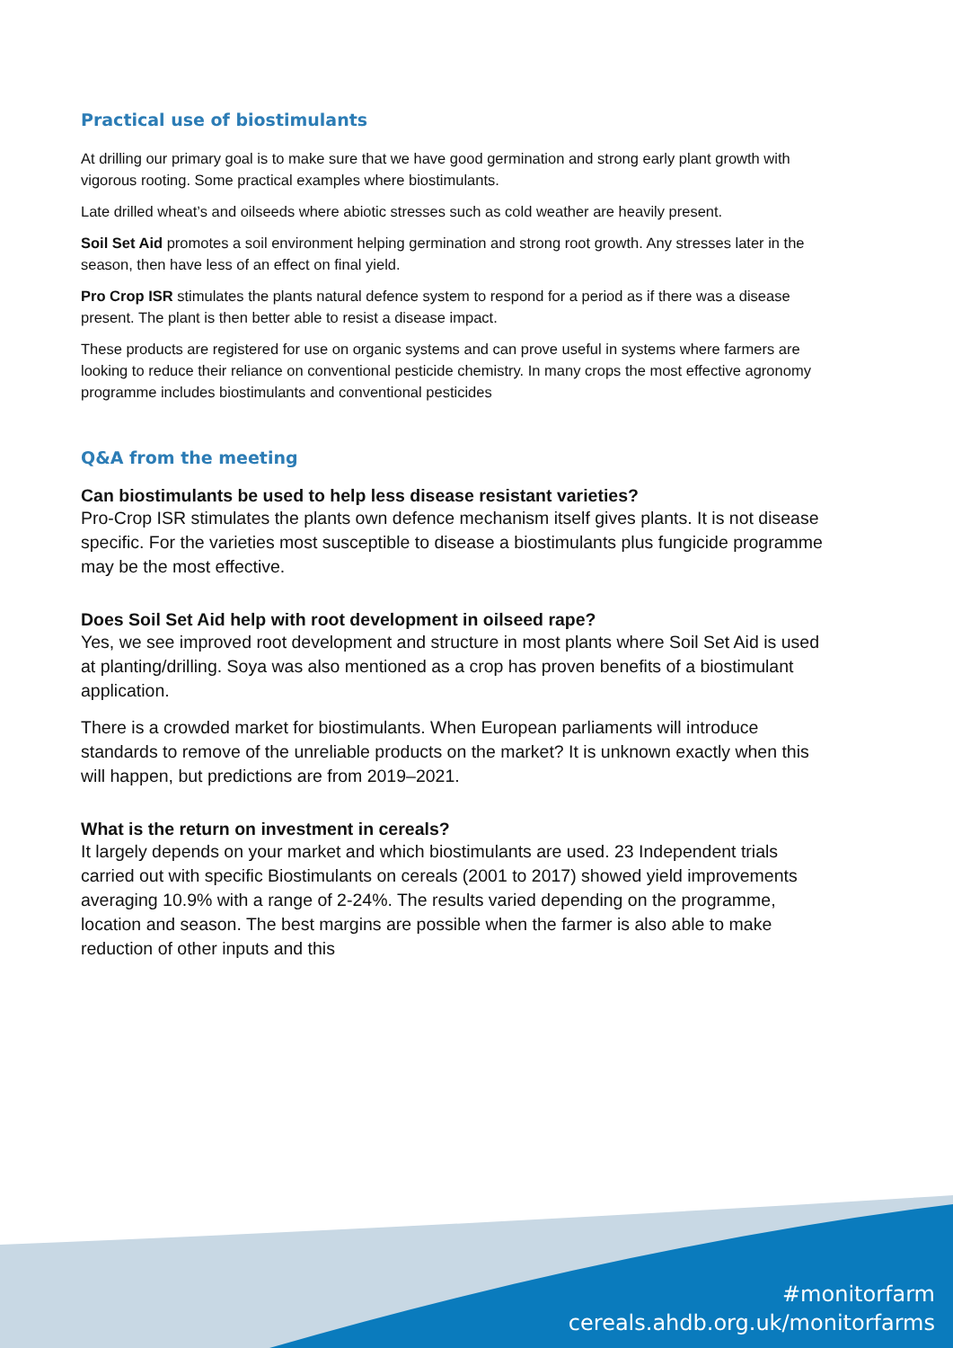Practical use of biostimulants
At drilling our primary goal is to make sure that we have good germination and strong early plant growth with vigorous rooting. Some practical examples where biostimulants.
Late drilled wheat’s and oilseeds where abiotic stresses such as cold weather are heavily present.
Soil Set Aid promotes a soil environment helping germination and strong root growth. Any stresses later in the season, then have less of an effect on final yield.
Pro Crop ISR stimulates the plants natural defence system to respond for a period as if there was a disease present. The plant is then better able to resist a disease impact.
These products are registered for use on organic systems and can prove useful in systems where farmers are looking to reduce their reliance on conventional pesticide chemistry. In many crops the most effective agronomy programme includes biostimulants and conventional pesticides
Q&A from the meeting
Can biostimulants be used to help less disease resistant varieties?
Pro-Crop ISR stimulates the plants own defence mechanism itself gives plants. It is not disease specific. For the varieties most susceptible to disease a biostimulants plus fungicide programme may be the most effective.
Does Soil Set Aid help with root development in oilseed rape?
Yes, we see improved root development and structure in most plants where Soil Set Aid is used at planting/drilling. Soya was also mentioned as a crop has proven benefits of a biostimulant application.
There is a crowded market for biostimulants. When European parliaments will introduce standards to remove of the unreliable products on the market? It is unknown exactly when this will happen, but predictions are from 2019–2021.
What is the return on investment in cereals?
It largely depends on your market and which biostimulants are used. 23 Independent trials carried out with specific Biostimulants on cereals (2001 to 2017) showed yield improvements averaging 10.9% with a range of 2-24%. The results varied depending on the programme, location and season. The best margins are possible when the farmer is also able to make reduction of other inputs and this
#monitorfarm
cereals.ahdb.org.uk/monitorfarms